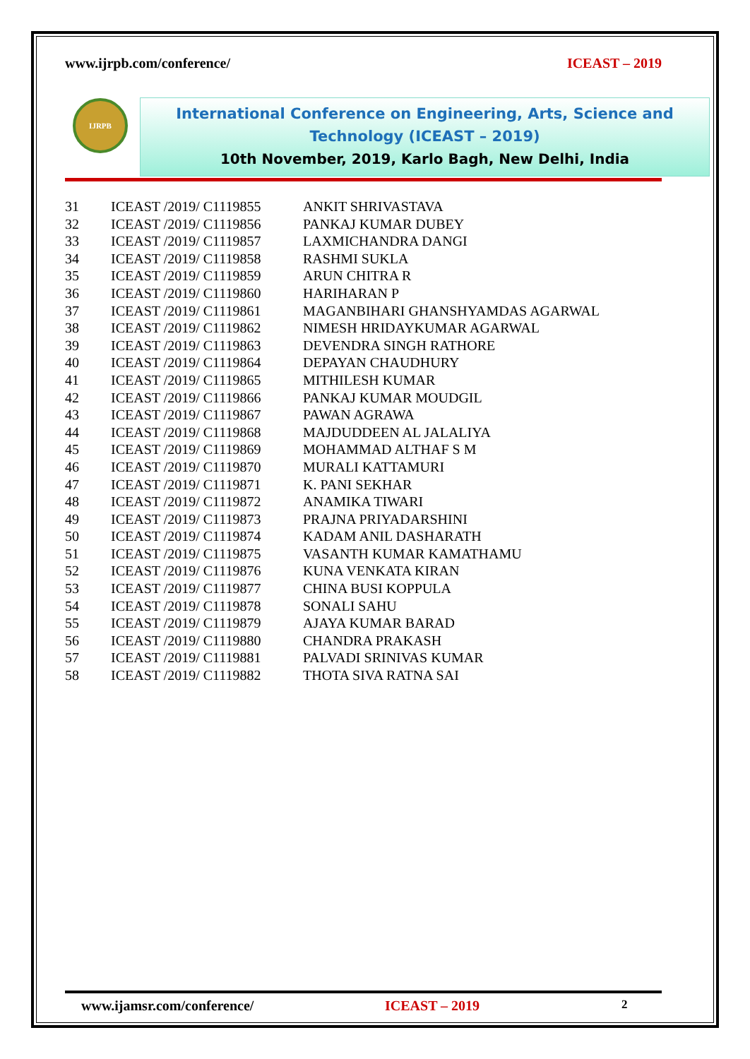www.ijrpb.com/conference/ ICEAST – 2019
IJRPB
International Conference on Engineering, Arts, Science and
Technology (ICEAST – 2019)
10th November, 2019, Karlo Bagh, New Delhi, India
| 31 | ICEAST /2019/ C1119855 | ANKIT SHRIVASTAVA |
| 32 | ICEAST /2019/ C1119856 | PANKAJ KUMAR DUBEY |
| 33 | ICEAST /2019/ C1119857 | LAXMICHANDRA DANGI |
| 34 | ICEAST /2019/ C1119858 | RASHMI SUKLA |
| 35 | ICEAST /2019/ C1119859 | ARUN CHITRA R |
| 36 | ICEAST /2019/ C1119860 | HARIHARAN P |
| 37 | ICEAST /2019/ C1119861 | MAGANBIHARI GHANSHYAMDAS AGARWAL |
| 38 | ICEAST /2019/ C1119862 | NIMESH HRIDAYKUMAR AGARWAL |
| 39 | ICEAST /2019/ C1119863 | DEVENDRA SINGH RATHORE |
| 40 | ICEAST /2019/ C1119864 | DEPAYAN CHAUDHURY |
| 41 | ICEAST /2019/ C1119865 | MITHILESH KUMAR |
| 42 | ICEAST /2019/ C1119866 | PANKAJ KUMAR MOUDGIL |
| 43 | ICEAST /2019/ C1119867 | PAWAN AGRAWA |
| 44 | ICEAST /2019/ C1119868 | MAJDUDDEEN AL JALALIYA |
| 45 | ICEAST /2019/ C1119869 | MOHAMMAD ALTHAF S M |
| 46 | ICEAST /2019/ C1119870 | MURALI KATTAMURI |
| 47 | ICEAST /2019/ C1119871 | K. PANI SEKHAR |
| 48 | ICEAST /2019/ C1119872 | ANAMIKA TIWARI |
| 49 | ICEAST /2019/ C1119873 | PRAJNA PRIYADARSHINI |
| 50 | ICEAST /2019/ C1119874 | KADAM ANIL DASHARATH |
| 51 | ICEAST /2019/ C1119875 | VASANTH KUMAR KAMATHAMU |
| 52 | ICEAST /2019/ C1119876 | KUNA VENKATA KIRAN |
| 53 | ICEAST /2019/ C1119877 | CHINA BUSI KOPPULA |
| 54 | ICEAST /2019/ C1119878 | SONALI SAHU |
| 55 | ICEAST /2019/ C1119879 | AJAYA KUMAR BARAD |
| 56 | ICEAST /2019/ C1119880 | CHANDRA PRAKASH |
| 57 | ICEAST /2019/ C1119881 | PALVADI SRINIVAS KUMAR |
| 58 | ICEAST /2019/ C1119882 | THOTA SIVA RATNA SAI |
www.ijamsr.com/conference/ ICEAST – 2019 2